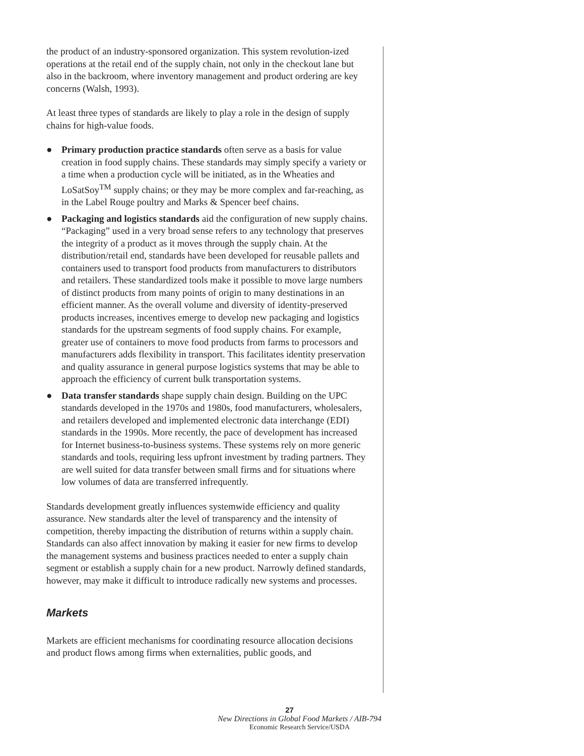the product of an industry-sponsored organization. This system revolution-ized operations at the retail end of the supply chain, not only in the checkout lane but also in the backroom, where inventory management and product ordering are key concerns (Walsh, 1993).
At least three types of standards are likely to play a role in the design of supply chains for high-value foods.
● Primary production practice standards often serve as a basis for value creation in food supply chains. These standards may simply specify a variety or a time when a production cycle will be initiated, as in the Wheaties and LoSatSoy<sup>TM</sup> supply chains; or they may be more complex and far-reaching, as in the Label Rouge poultry and Marks & Spencer beef chains.
● Packaging and logistics standards aid the configuration of new supply chains. “Packaging” used in a very broad sense refers to any technology that preserves the integrity of a product as it moves through the supply chain. At the distribution/retail end, standards have been developed for reusable pallets and containers used to transport food products from manufacturers to distributors and retailers. These standardized tools make it possible to move large numbers of distinct products from many points of origin to many destinations in an efficient manner. As the overall volume and diversity of identity-preserved products increases, incentives emerge to develop new packaging and logistics standards for the upstream segments of food supply chains. For example, greater use of containers to move food products from farms to processors and manufacturers adds flexibility in transport. This facilitates identity preservation and quality assurance in general purpose logistics systems that may be able to approach the efficiency of current bulk transportation systems.
● Data transfer standards shape supply chain design. Building on the UPC standards developed in the 1970s and 1980s, food manufacturers, wholesalers, and retailers developed and implemented electronic data interchange (EDI) standards in the 1990s. More recently, the pace of development has increased for Internet business-to-business systems. These systems rely on more generic standards and tools, requiring less upfront investment by trading partners. They are well suited for data transfer between small firms and for situations where low volumes of data are transferred infrequently.
Standards development greatly influences systemwide efficiency and quality assurance. New standards alter the level of transparency and the intensity of competition, thereby impacting the distribution of returns within a supply chain. Standards can also affect innovation by making it easier for new firms to develop the management systems and business practices needed to enter a supply chain segment or establish a supply chain for a new product. Narrowly defined standards, however, may make it difficult to introduce radically new systems and processes.
Markets
Markets are efficient mechanisms for coordinating resource allocation decisions and product flows among firms when externalities, public goods, and
27
New Directions in Global Food Markets / AIB-794
Economic Research Service/USDA